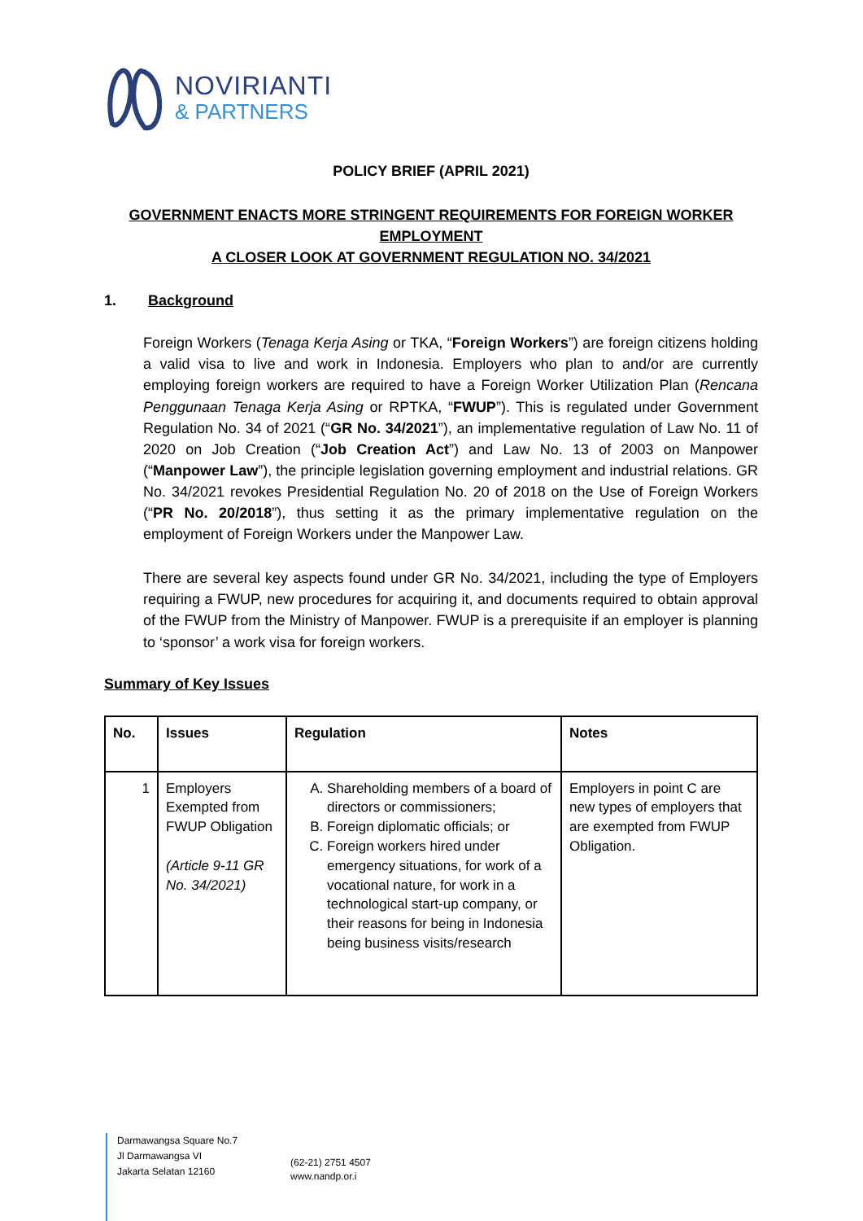NOVIRIANTI
& PARTNERS
POLICY BRIEF (APRIL 2021)
GOVERNMENT ENACTS MORE STRINGENT REQUIREMENTS FOR FOREIGN WORKER EMPLOYMENT
A CLOSER LOOK AT GOVERNMENT REGULATION NO. 34/2021
1. Background
Foreign Workers (Tenaga Kerja Asing or TKA, “Foreign Workers”) are foreign citizens holding a valid visa to live and work in Indonesia. Employers who plan to and/or are currently employing foreign workers are required to have a Foreign Worker Utilization Plan (Rencana Penggunaan Tenaga Kerja Asing or RPTKA, “FWUP”). This is regulated under Government Regulation No. 34 of 2021 (“GR No. 34/2021”), an implementative regulation of Law No. 11 of 2020 on Job Creation (“Job Creation Act”) and Law No. 13 of 2003 on Manpower (“Manpower Law”), the principle legislation governing employment and industrial relations. GR No. 34/2021 revokes Presidential Regulation No. 20 of 2018 on the Use of Foreign Workers (“PR No. 20/2018”), thus setting it as the primary implementative regulation on the employment of Foreign Workers under the Manpower Law.
There are several key aspects found under GR No. 34/2021, including the type of Employers requiring a FWUP, new procedures for acquiring it, and documents required to obtain approval of the FWUP from the Ministry of Manpower. FWUP is a prerequisite if an employer is planning to ‘sponsor’ a work visa for foreign workers.
Summary of Key Issues
| No. | Issues | Regulation | Notes |
| --- | --- | --- | --- |
| 1 | Employers Exempted from FWUP Obligation (Article 9-11 GR No. 34/2021) | A. Shareholding members of a board of directors or commissioners; B. Foreign diplomatic officials; or C. Foreign workers hired under emergency situations, for work of a vocational nature, for work in a technological start-up company, or their reasons for being in Indonesia being business visits/research | Employers in point C are new types of employers that are exempted from FWUP Obligation. |
Darmawangsa Square No.7
Jl Darmawangsa VI
Jakarta Selatan 12160
(62-21) 2751 4507
www.nandp.or.i